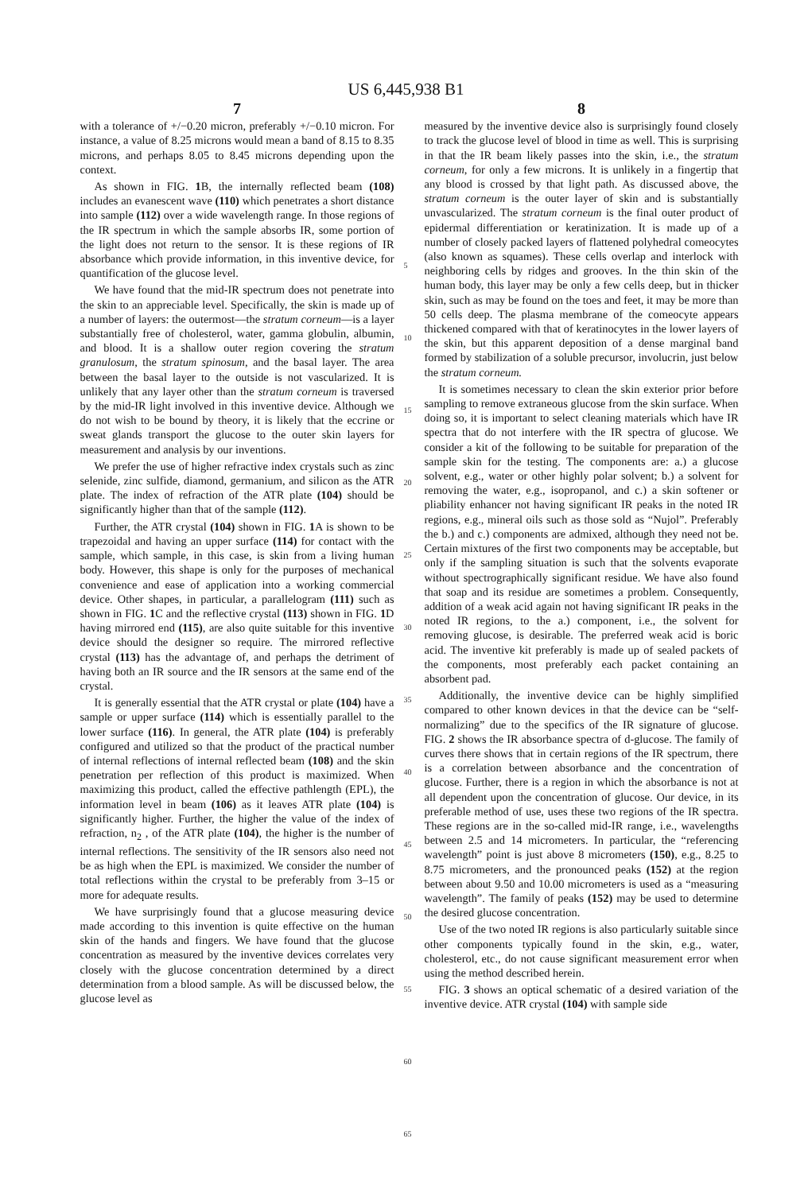US 6,445,938 B1
7
with a tolerance of +/−0.20 micron, preferably +/−0.10 micron. For instance, a value of 8.25 microns would mean a band of 8.15 to 8.35 microns, and perhaps 8.05 to 8.45 microns depending upon the context.
As shown in FIG. 1 B, the internally reflected beam (108) includes an evanescent wave (110) which penetrates a short distance into sample (112) over a wide wavelength range. In those regions of the IR spectrum in which the sample absorbs IR, some portion of the light does not return to the sensor. It is these regions of IR absorbance which provide information, in this inventive device, for quantification of the glucose level.
We have found that the mid-IR spectrum does not penetrate into the skin to an appreciable level. Specifically, the skin is made up of a number of layers: the outermost—the stratum corneum—is a layer substantially free of cholesterol, water, gamma globulin, albumin, and blood. It is a shallow outer region covering the stratum granulosum, the stratum spinosum, and the basal layer. The area between the basal layer to the outside is not vascularized. It is unlikely that any layer other than the stratum corneum is traversed by the mid-IR light involved in this inventive device. Although we do not wish to be bound by theory, it is likely that the eccrine or sweat glands transport the glucose to the outer skin layers for measurement and analysis by our inventions.
We prefer the use of higher refractive index crystals such as zinc selenide, zinc sulfide, diamond, germanium, and silicon as the ATR plate. The index of refraction of the ATR plate (104) should be significantly higher than that of the sample (112).
Further, the ATR crystal (104) shown in FIG. 1 A is shown to be trapezoidal and having an upper surface (114) for contact with the sample, which sample, in this case, is skin from a living human body. However, this shape is only for the purposes of mechanical convenience and ease of application into a working commercial device. Other shapes, in particular, a parallelogram (111) such as shown in FIG. 1 C and the reflective crystal (113) shown in FIG. 1 D having mirrored end (115), are also quite suitable for this inventive device should the designer so require. The mirrored reflective crystal (113) has the advantage of, and perhaps the detriment of having both an IR source and the IR sensors at the same end of the crystal.
It is generally essential that the ATR crystal or plate (104) have a sample or upper surface (114) which is essentially parallel to the lower surface (116). In general, the ATR plate (104) is preferably configured and utilized so that the product of the practical number of internal reflections of internal reflected beam (108) and the skin penetration per reflection of this product is maximized. When maximizing this product, called the effective pathlength (EPL), the information level in beam (106) as it leaves ATR plate (104) is significantly higher. Further, the higher the value of the index of refraction, n<sub>2</sub> , of the ATR plate (104), the higher is the number of internal reflections. The sensitivity of the IR sensors also need not be as high when the EPL is maximized. We consider the number of total reflections within the crystal to be preferably from 3–15 or more for adequate results.
We have surprisingly found that a glucose measuring device made according to this invention is quite effective on the human skin of the hands and fingers. We have found that the glucose concentration as measured by the inventive devices correlates very closely with the glucose concentration determined by a direct determination from a blood sample. As will be discussed below, the glucose level as
5
10
15
20
25
30
35
40
45
50
55
60
65
8
measured by the inventive device also is surprisingly found closely to track the glucose level of blood in time as well. This is surprising in that the IR beam likely passes into the skin, i.e., the stratum corneum, for only a few microns. It is unlikely in a fingertip that any blood is crossed by that light path. As discussed above, the stratum corneum is the outer layer of skin and is substantially unvascularized. The stratum corneum is the final outer product of epidermal differentiation or keratinization. It is made up of a number of closely packed layers of flattened polyhedral comeocytes (also known as squames). These cells overlap and interlock with neighboring cells by ridges and grooves. In the thin skin of the human body, this layer may be only a few cells deep, but in thicker skin, such as may be found on the toes and feet, it may be more than 50 cells deep. The plasma membrane of the comeocyte appears thickened compared with that of keratinocytes in the lower layers of the skin, but this apparent deposition of a dense marginal band formed by stabilization of a soluble precursor, involucrin, just below the stratum corneum.
It is sometimes necessary to clean the skin exterior prior before sampling to remove extraneous glucose from the skin surface. When doing so, it is important to select cleaning materials which have IR spectra that do not interfere with the IR spectra of glucose. We consider a kit of the following to be suitable for preparation of the sample skin for the testing. The components are: a.) a glucose solvent, e.g., water or other highly polar solvent; b.) a solvent for removing the water, e.g., isopropanol, and c.) a skin softener or pliability enhancer not having significant IR peaks in the noted IR regions, e.g., mineral oils such as those sold as “Nujol”. Preferably the b.) and c.) components are admixed, although they need not be. Certain mixtures of the first two components may be acceptable, but only if the sampling situation is such that the solvents evaporate without spectrographically significant residue. We have also found that soap and its residue are sometimes a problem. Consequently, addition of a weak acid again not having significant IR peaks in the noted IR regions, to the a.) component, i.e., the solvent for removing glucose, is desirable. The preferred weak acid is boric acid. The inventive kit preferably is made up of sealed packets of the components, most preferably each packet containing an absorbent pad.
Additionally, the inventive device can be highly simplified compared to other known devices in that the device can be “self-normalizing” due to the specifics of the IR signature of glucose. FIG. 2 shows the IR absorbance spectra of d-glucose. The family of curves there shows that in certain regions of the IR spectrum, there is a correlation between absorbance and the concentration of glucose. Further, there is a region in which the absorbance is not at all dependent upon the concentration of glucose. Our device, in its preferable method of use, uses these two regions of the IR spectra. These regions are in the so-called mid-IR range, i.e., wavelengths between 2.5 and 14 micrometers. In particular, the “referencing wavelength” point is just above 8 micrometers (150), e.g., 8.25 to 8.75 micrometers, and the pronounced peaks (152) at the region between about 9.50 and 10.00 micrometers is used as a “measuring wavelength”. The family of peaks (152) may be used to determine the desired glucose concentration.
Use of the two noted IR regions is also particularly suitable since other components typically found in the skin, e.g., water, cholesterol, etc., do not cause significant measurement error when using the method described herein.
FIG. 3 shows an optical schematic of a desired variation of the inventive device. ATR crystal (104) with sample side